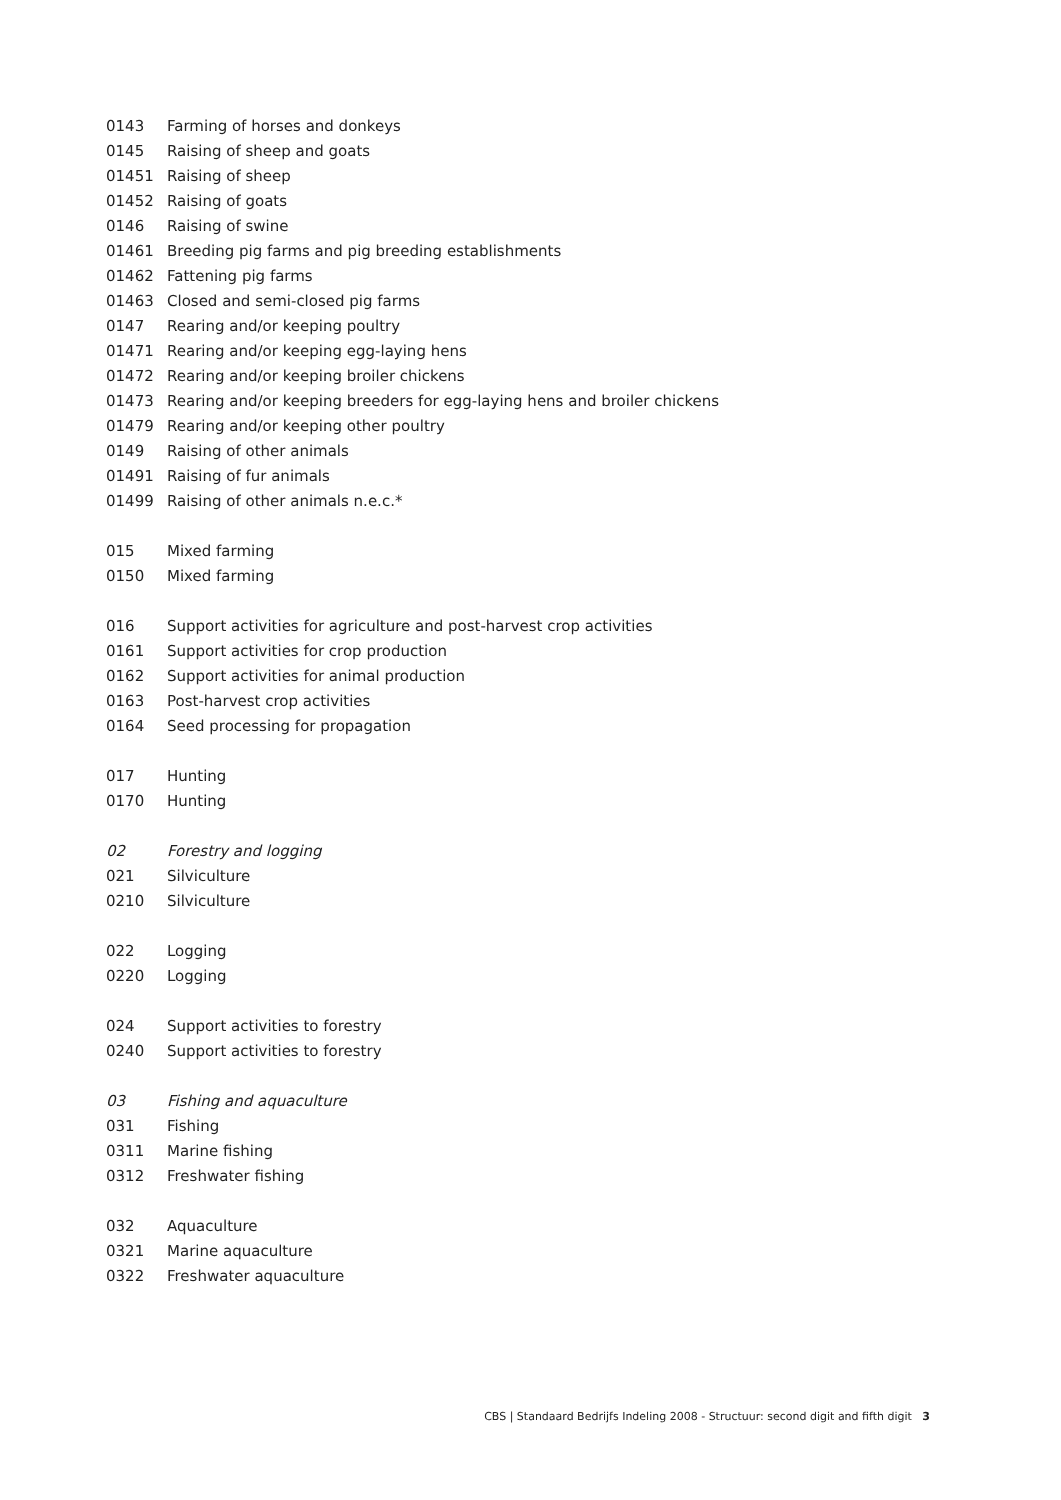| 0143 | Farming of horses and donkeys |
| 0145 | Raising of sheep and goats |
| 01451 | Raising of sheep |
| 01452 | Raising of goats |
| 0146 | Raising of swine |
| 01461 | Breeding pig farms and pig breeding establishments |
| 01462 | Fattening pig farms |
| 01463 | Closed and semi-closed pig farms |
| 0147 | Rearing and/or keeping poultry |
| 01471 | Rearing and/or keeping egg-laying hens |
| 01472 | Rearing and/or keeping broiler chickens |
| 01473 | Rearing and/or keeping breeders for egg-laying hens and broiler chickens |
| 01479 | Rearing and/or keeping other poultry |
| 0149 | Raising of other animals |
| 01491 | Raising of fur animals |
| 01499 | Raising of other animals n.e.c.* |
| 015 | Mixed farming |
| 0150 | Mixed farming |
| 016 | Support activities for agriculture and post-harvest crop activities |
| 0161 | Support activities for crop production |
| 0162 | Support activities for animal production |
| 0163 | Post-harvest crop activities |
| 0164 | Seed processing for propagation |
| 017 | Hunting |
| 0170 | Hunting |
| 02 | Forestry and logging |
| 021 | Silviculture |
| 0210 | Silviculture |
| 022 | Logging |
| 0220 | Logging |
| 024 | Support activities to forestry |
| 0240 | Support activities to forestry |
| 03 | Fishing and aquaculture |
| 031 | Fishing |
| 0311 | Marine fishing |
| 0312 | Freshwater fishing |
| 032 | Aquaculture |
| 0321 | Marine aquaculture |
| 0322 | Freshwater aquaculture |
CBS | Standaard Bedrijfs Indeling 2008 - Structuur: second digit and fifth digit 3